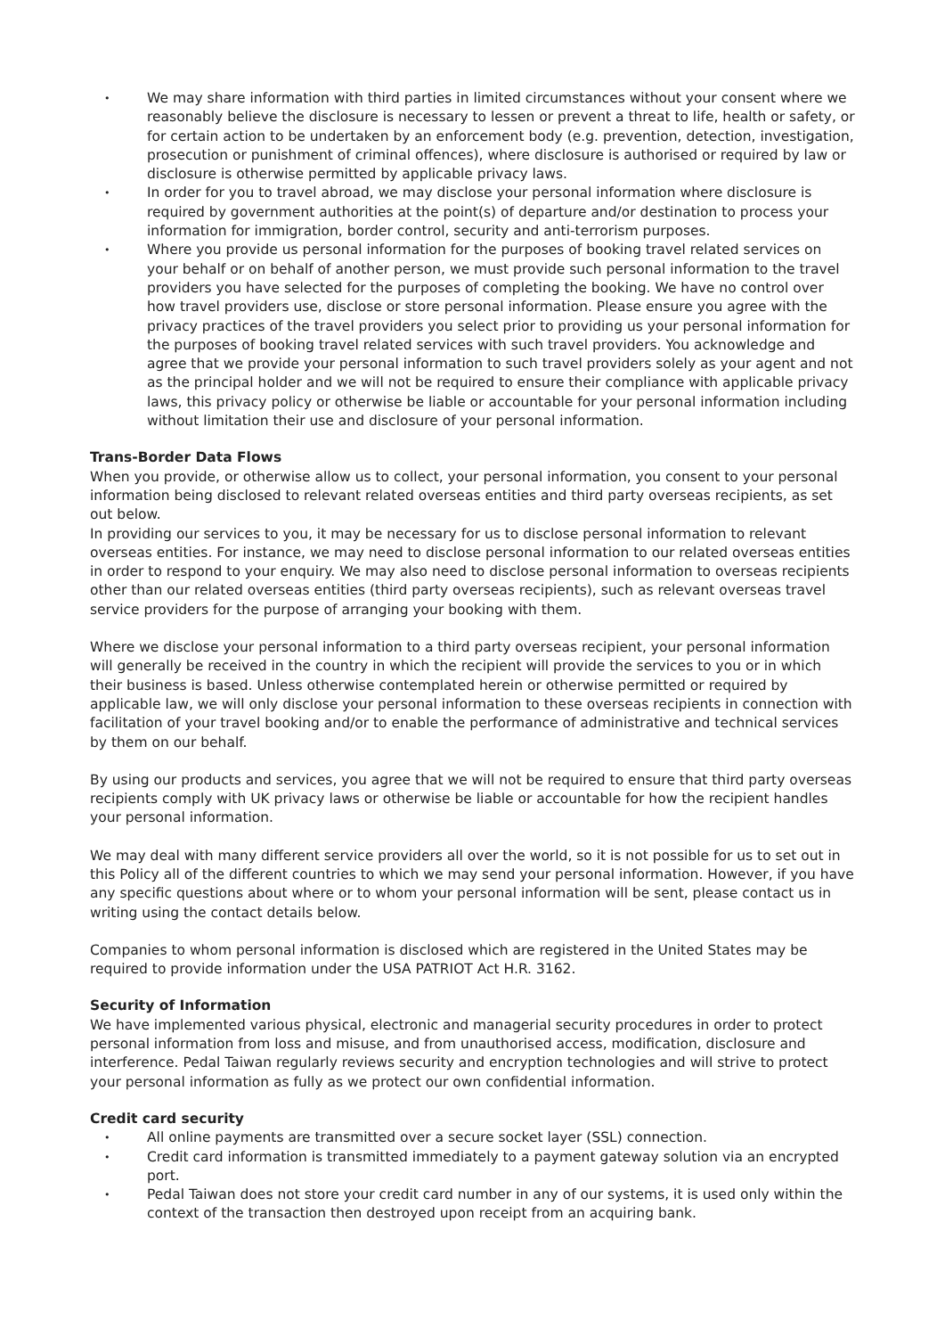• We may share information with third parties in limited circumstances without your consent where we reasonably believe the disclosure is necessary to lessen or prevent a threat to life, health or safety, or for certain action to be undertaken by an enforcement body (e.g. prevention, detection, investigation, prosecution or punishment of criminal offences), where disclosure is authorised or required by law or disclosure is otherwise permitted by applicable privacy laws.
• In order for you to travel abroad, we may disclose your personal information where disclosure is required by government authorities at the point(s) of departure and/or destination to process your information for immigration, border control, security and anti-terrorism purposes.
• Where you provide us personal information for the purposes of booking travel related services on your behalf or on behalf of another person, we must provide such personal information to the travel providers you have selected for the purposes of completing the booking. We have no control over how travel providers use, disclose or store personal information. Please ensure you agree with the privacy practices of the travel providers you select prior to providing us your personal information for the purposes of booking travel related services with such travel providers. You acknowledge and agree that we provide your personal information to such travel providers solely as your agent and not as the principal holder and we will not be required to ensure their compliance with applicable privacy laws, this privacy policy or otherwise be liable or accountable for your personal information including without limitation their use and disclosure of your personal information.
Trans-Border Data Flows
When you provide, or otherwise allow us to collect, your personal information, you consent to your personal information being disclosed to relevant related overseas entities and third party overseas recipients, as set out below.
In providing our services to you, it may be necessary for us to disclose personal information to relevant overseas entities. For instance, we may need to disclose personal information to our related overseas entities in order to respond to your enquiry. We may also need to disclose personal information to overseas recipients other than our related overseas entities (third party overseas recipients), such as relevant overseas travel service providers for the purpose of arranging your booking with them.
Where we disclose your personal information to a third party overseas recipient, your personal information will generally be received in the country in which the recipient will provide the services to you or in which their business is based. Unless otherwise contemplated herein or otherwise permitted or required by applicable law, we will only disclose your personal information to these overseas recipients in connection with facilitation of your travel booking and/or to enable the performance of administrative and technical services by them on our behalf.
By using our products and services, you agree that we will not be required to ensure that third party overseas recipients comply with UK privacy laws or otherwise be liable or accountable for how the recipient handles your personal information.
We may deal with many different service providers all over the world, so it is not possible for us to set out in this Policy all of the different countries to which we may send your personal information. However, if you have any specific questions about where or to whom your personal information will be sent, please contact us in writing using the contact details below.
Companies to whom personal information is disclosed which are registered in the United States may be required to provide information under the USA PATRIOT Act H.R. 3162.
Security of Information
We have implemented various physical, electronic and managerial security procedures in order to protect personal information from loss and misuse, and from unauthorised access, modification, disclosure and interference. Pedal Taiwan regularly reviews security and encryption technologies and will strive to protect your personal information as fully as we protect our own confidential information.
Credit card security
• All online payments are transmitted over a secure socket layer (SSL) connection.
• Credit card information is transmitted immediately to a payment gateway solution via an encrypted port.
• Pedal Taiwan does not store your credit card number in any of our systems, it is used only within the context of the transaction then destroyed upon receipt from an acquiring bank.